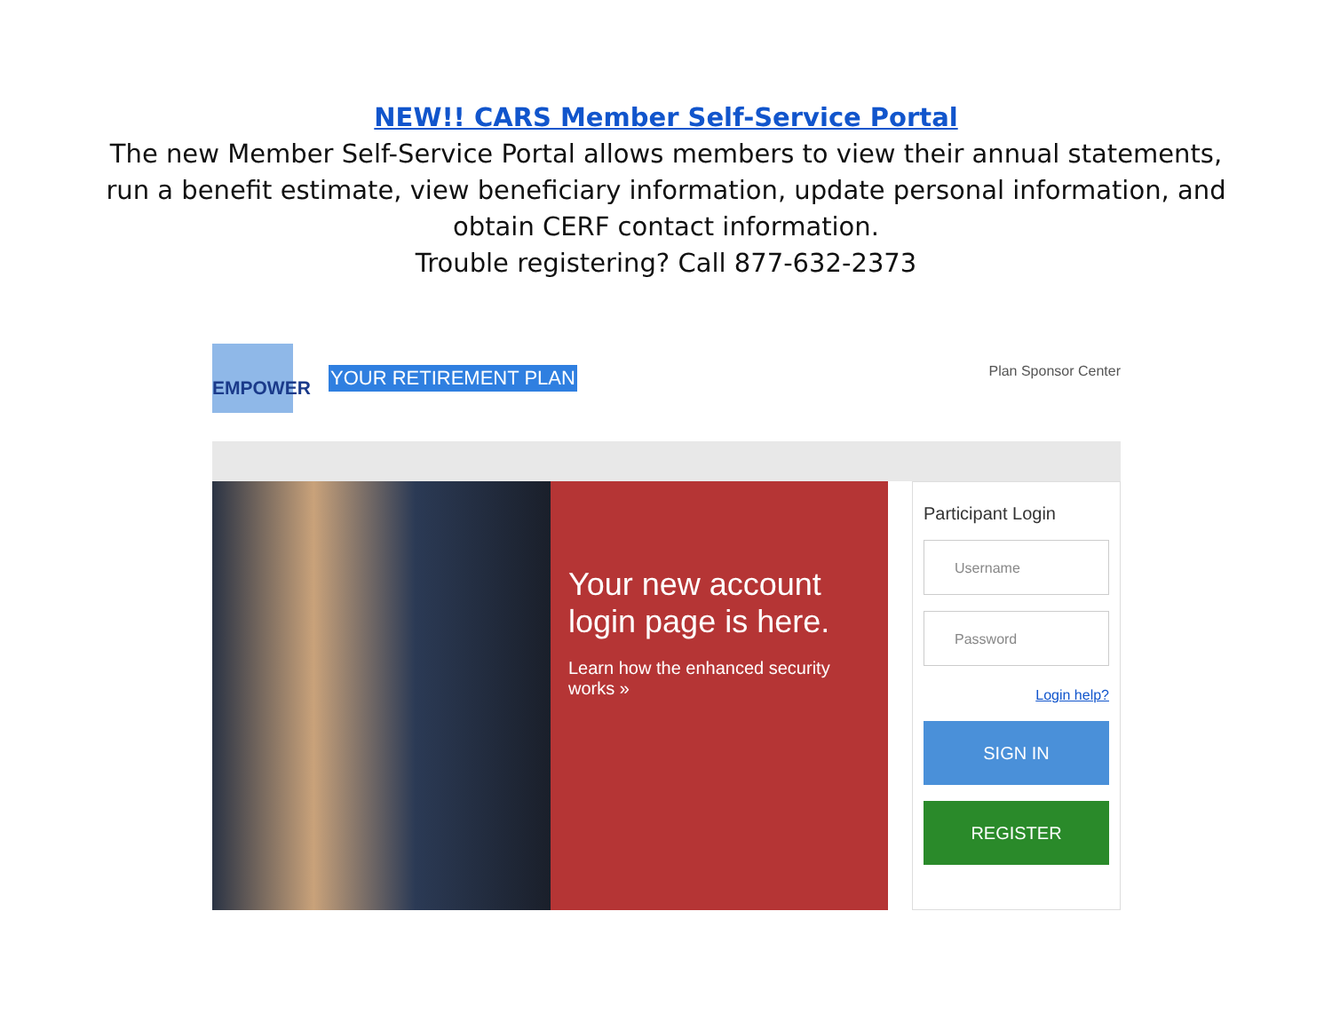NEW!! CARS Member Self-Service Portal
The new Member Self-Service Portal allows members to view their annual statements,
run a benefit estimate, view beneficiary information, update personal information, and
obtain CERF contact information.
Trouble registering? Call 877-632-2373
EMPOWER
YOUR RETIREMENT PLAN
Plan Sponsor Center
Your new account login page is here.
Learn how the enhanced security works »
Participant Login
Username
Password
Login help?
SIGN IN
REGISTER